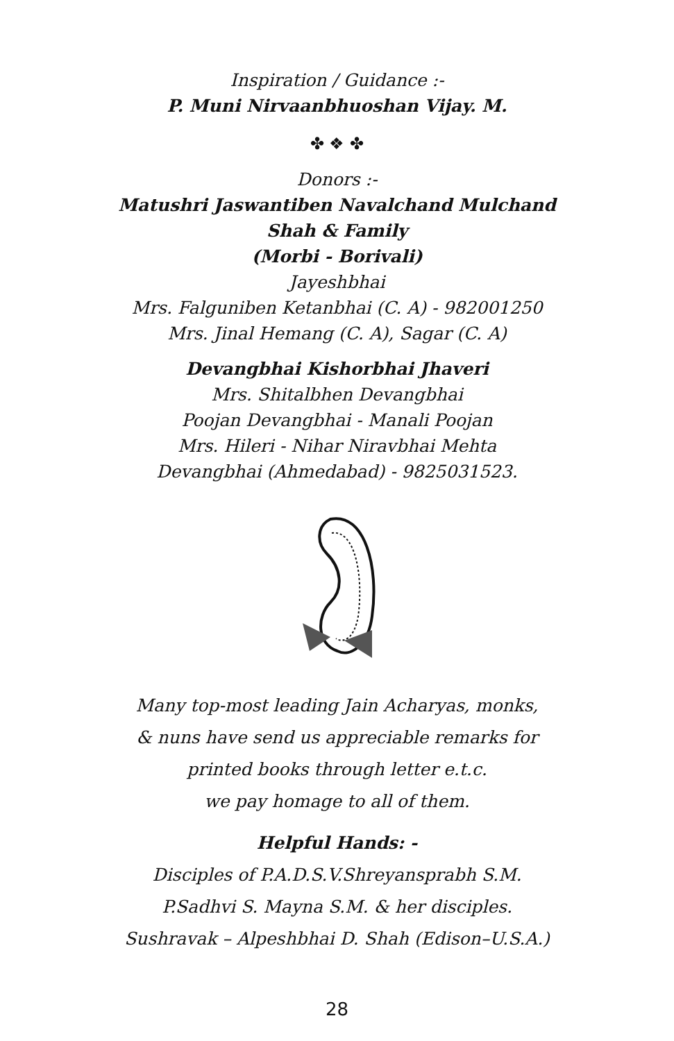Inspiration / Guidance :-
P. Muni Nirvaanbhuoshan Vijay. M.
✤ ❖ ✤
Donors :-
Matushri Jaswantiben Navalchand Mulchand
Shah & Family
(Morbi - Borivali)
Jayeshbhai
Mrs. Falguniben Ketanbhai (C. A) - 982001250
Mrs. Jinal Hemang (C. A), Sagar (C. A)
Devangbhai Kishorbhai Jhaveri
Mrs. Shitalbhen Devangbhai
Poojan Devangbhai - Manali Poojan
Mrs. Hileri - Nihar Niravbhai Mehta
Devangbhai (Ahmedabad) - 9825031523.
Many top-most leading Jain Acharyas, monks,
& nuns have send us appreciable remarks for
printed books through letter e.t.c.
we pay homage to all of them.
Helpful Hands: -
Disciples of P.A.D.S.V.Shreyansprabh S.M.
P.Sadhvi S. Mayna S.M. & her disciples.
Sushravak – Alpeshbhai D. Shah (Edison–U.S.A.)
28